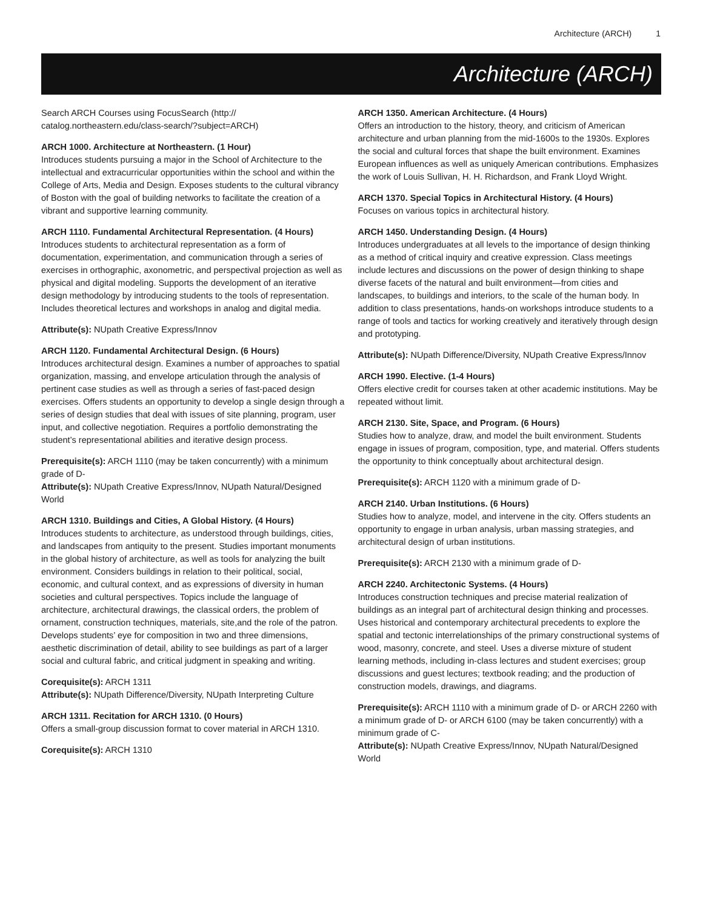Architecture (ARCH) 1
Architecture (ARCH)
Search ARCH Courses using FocusSearch (http:// catalog.northeastern.edu/class-search/?subject=ARCH)
ARCH 1000. Architecture at Northeastern. (1 Hour)
Introduces students pursuing a major in the School of Architecture to the intellectual and extracurricular opportunities within the school and within the College of Arts, Media and Design. Exposes students to the cultural vibrancy of Boston with the goal of building networks to facilitate the creation of a vibrant and supportive learning community.
ARCH 1110. Fundamental Architectural Representation. (4 Hours)
Introduces students to architectural representation as a form of documentation, experimentation, and communication through a series of exercises in orthographic, axonometric, and perspectival projection as well as physical and digital modeling. Supports the development of an iterative design methodology by introducing students to the tools of representation. Includes theoretical lectures and workshops in analog and digital media.
Attribute(s): NUpath Creative Express/Innov
ARCH 1120. Fundamental Architectural Design. (6 Hours)
Introduces architectural design. Examines a number of approaches to spatial organization, massing, and envelope articulation through the analysis of pertinent case studies as well as through a series of fast-paced design exercises. Offers students an opportunity to develop a single design through a series of design studies that deal with issues of site planning, program, user input, and collective negotiation. Requires a portfolio demonstrating the student’s representational abilities and iterative design process.
Prerequisite(s): ARCH 1110 (may be taken concurrently) with a minimum grade of D-
Attribute(s): NUpath Creative Express/Innov, NUpath Natural/Designed World
ARCH 1310. Buildings and Cities, A Global History. (4 Hours)
Introduces students to architecture, as understood through buildings, cities, and landscapes from antiquity to the present. Studies important monuments in the global history of architecture, as well as tools for analyzing the built environment. Considers buildings in relation to their political, social, economic, and cultural context, and as expressions of diversity in human societies and cultural perspectives. Topics include the language of architecture, architectural drawings, the classical orders, the problem of ornament, construction techniques, materials, site,and the role of the patron. Develops students’ eye for composition in two and three dimensions, aesthetic discrimination of detail, ability to see buildings as part of a larger social and cultural fabric, and critical judgment in speaking and writing.
Corequisite(s): ARCH 1311
Attribute(s): NUpath Difference/Diversity, NUpath Interpreting Culture
ARCH 1311. Recitation for ARCH 1310. (0 Hours)
Offers a small-group discussion format to cover material in ARCH 1310.
Corequisite(s): ARCH 1310
ARCH 1350. American Architecture. (4 Hours)
Offers an introduction to the history, theory, and criticism of American architecture and urban planning from the mid-1600s to the 1930s. Explores the social and cultural forces that shape the built environment. Examines European influences as well as uniquely American contributions. Emphasizes the work of Louis Sullivan, H. H. Richardson, and Frank Lloyd Wright.
ARCH 1370. Special Topics in Architectural History. (4 Hours)
Focuses on various topics in architectural history.
ARCH 1450. Understanding Design. (4 Hours)
Introduces undergraduates at all levels to the importance of design thinking as a method of critical inquiry and creative expression. Class meetings include lectures and discussions on the power of design thinking to shape diverse facets of the natural and built environment—from cities and landscapes, to buildings and interiors, to the scale of the human body. In addition to class presentations, hands-on workshops introduce students to a range of tools and tactics for working creatively and iteratively through design and prototyping.
Attribute(s): NUpath Difference/Diversity, NUpath Creative Express/Innov
ARCH 1990. Elective. (1-4 Hours)
Offers elective credit for courses taken at other academic institutions. May be repeated without limit.
ARCH 2130. Site, Space, and Program. (6 Hours)
Studies how to analyze, draw, and model the built environment. Students engage in issues of program, composition, type, and material. Offers students the opportunity to think conceptually about architectural design.
Prerequisite(s): ARCH 1120 with a minimum grade of D-
ARCH 2140. Urban Institutions. (6 Hours)
Studies how to analyze, model, and intervene in the city. Offers students an opportunity to engage in urban analysis, urban massing strategies, and architectural design of urban institutions.
Prerequisite(s): ARCH 2130 with a minimum grade of D-
ARCH 2240. Architectonic Systems. (4 Hours)
Introduces construction techniques and precise material realization of buildings as an integral part of architectural design thinking and processes. Uses historical and contemporary architectural precedents to explore the spatial and tectonic interrelationships of the primary constructional systems of wood, masonry, concrete, and steel. Uses a diverse mixture of student learning methods, including in-class lectures and student exercises; group discussions and guest lectures; textbook reading; and the production of construction models, drawings, and diagrams.
Prerequisite(s): ARCH 1110 with a minimum grade of D- or ARCH 2260 with a minimum grade of D- or ARCH 6100 (may be taken concurrently) with a minimum grade of C-
Attribute(s): NUpath Creative Express/Innov, NUpath Natural/Designed World